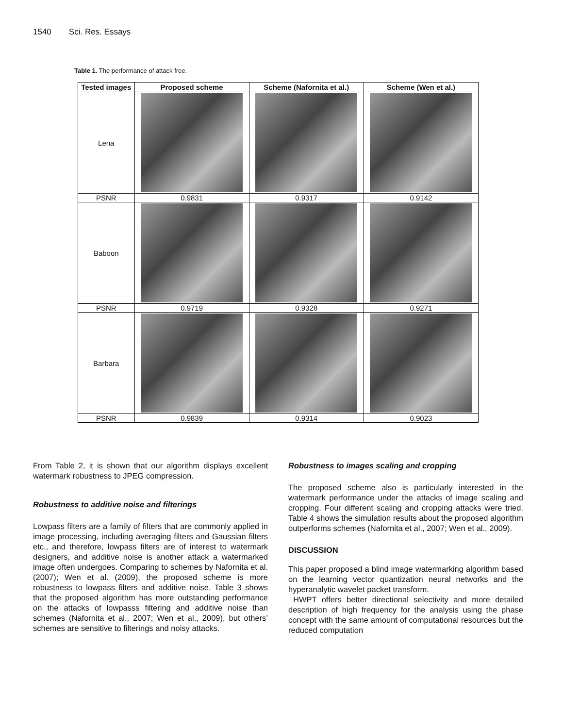1540 Sci. Res. Essays
Table 1. The performance of attack free.
| Tested images | Proposed scheme | Scheme (Nafornita et al.) | Scheme (Wen et al.) |
| --- | --- | --- | --- |
| Lena | | | |
| PSNR | 0.9831 | 0.9317 | 0.9142 |
| Baboon | | | |
| PSNR | 0.9719 | 0.9328 | 0.9271 |
| Barbara | | | |
| PSNR | 0.9839 | 0.9314 | 0.9023 |
From Table 2, it is shown that our algorithm displays excellent watermark robustness to JPEG compression.
Robustness to additive noise and filterings
Lowpass filters are a family of filters that are commonly applied in image processing, including averaging filters and Gaussian filters etc., and therefore, lowpass filters are of interest to watermark designers, and additive noise is another attack a watermarked image often undergoes. Comparing to schemes by Nafornita et al. (2007); Wen et al. (2009), the proposed scheme is more robustness to lowpass filters and additive noise. Table 3 shows that the proposed algorithm has more outstanding performance on the attacks of lowpasss filtering and additive noise than schemes (Nafornita et al., 2007; Wen et al., 2009), but others’ schemes are sensitive to filterings and noisy attacks.
Robustness to images scaling and cropping
The proposed scheme also is particularly interested in the watermark performance under the attacks of image scaling and cropping. Four different scaling and cropping attacks were tried. Table 4 shows the simulation results about the proposed algorithm outperforms schemes (Nafornita et al., 2007; Wen et al., 2009).
DISCUSSION
This paper proposed a blind image watermarking algorithm based on the learning vector quantization neural networks and the hyperanalytic wavelet packet transform.
HWPT offers better directional selectivity and more detailed description of high frequency for the analysis using the phase concept with the same amount of computational resources but the reduced computation